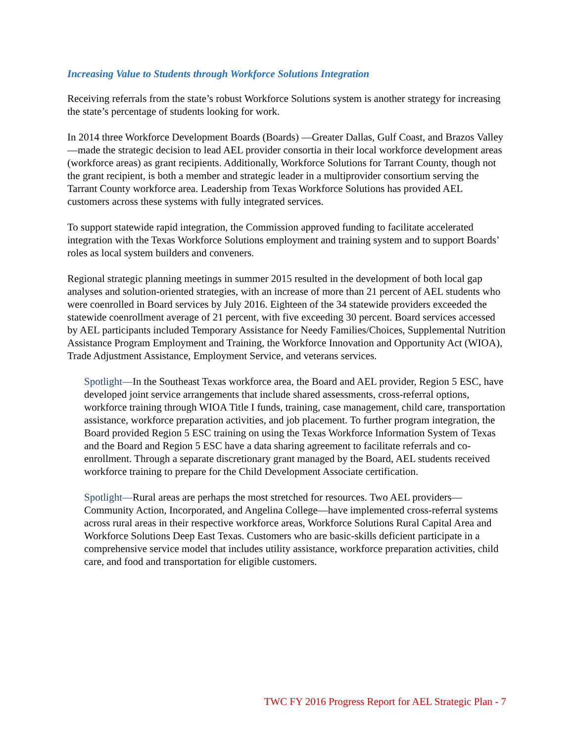Increasing Value to Students through Workforce Solutions Integration
Receiving referrals from the state’s robust Workforce Solutions system is another strategy for increasing the state’s percentage of students looking for work.
In 2014 three Workforce Development Boards (Boards) —Greater Dallas, Gulf Coast, and Brazos Valley—made the strategic decision to lead AEL provider consortia in their local workforce development areas (workforce areas) as grant recipients. Additionally, Workforce Solutions for Tarrant County, though not the grant recipient, is both a member and strategic leader in a multiprovider consortium serving the Tarrant County workforce area. Leadership from Texas Workforce Solutions has provided AEL customers across these systems with fully integrated services.
To support statewide rapid integration, the Commission approved funding to facilitate accelerated integration with the Texas Workforce Solutions employment and training system and to support Boards’ roles as local system builders and conveners.
Regional strategic planning meetings in summer 2015 resulted in the development of both local gap analyses and solution-oriented strategies, with an increase of more than 21 percent of AEL students who were coenrolled in Board services by July 2016. Eighteen of the 34 statewide providers exceeded the statewide coenrollment average of 21 percent, with five exceeding 30 percent. Board services accessed by AEL participants included Temporary Assistance for Needy Families/Choices, Supplemental Nutrition Assistance Program Employment and Training, the Workforce Innovation and Opportunity Act (WIOA), Trade Adjustment Assistance, Employment Service, and veterans services.
Spotlight—In the Southeast Texas workforce area, the Board and AEL provider, Region 5 ESC, have developed joint service arrangements that include shared assessments, cross-referral options, workforce training through WIOA Title I funds, training, case management, child care, transportation assistance, workforce preparation activities, and job placement. To further program integration, the Board provided Region 5 ESC training on using the Texas Workforce Information System of Texas and the Board and Region 5 ESC have a data sharing agreement to facilitate referrals and co-enrollment. Through a separate discretionary grant managed by the Board, AEL students received workforce training to prepare for the Child Development Associate certification.
Spotlight—Rural areas are perhaps the most stretched for resources. Two AEL providers—Community Action, Incorporated, and Angelina College—have implemented cross-referral systems across rural areas in their respective workforce areas, Workforce Solutions Rural Capital Area and Workforce Solutions Deep East Texas. Customers who are basic-skills deficient participate in a comprehensive service model that includes utility assistance, workforce preparation activities, child care, and food and transportation for eligible customers.
TWC FY 2016 Progress Report for AEL Strategic Plan - 7